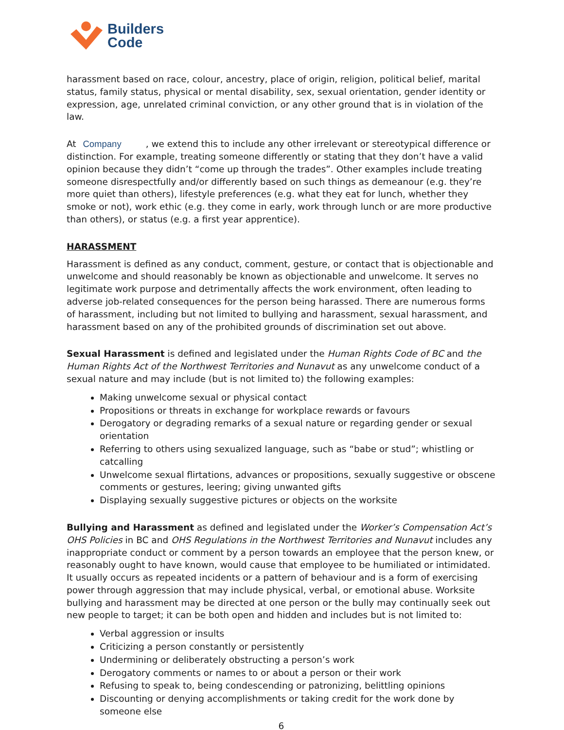Builders
Code
harassment based on race, colour, ancestry, place of origin, religion, political belief, marital status, family status, physical or mental disability, sex, sexual orientation, gender identity or expression, age, unrelated criminal conviction, or any other ground that is in violation of the law.
At Company, we extend this to include any other irrelevant or stereotypical difference or distinction. For example, treating someone differently or stating that they don’t have a valid opinion because they didn’t “come up through the trades”. Other examples include treating someone disrespectfully and/or differently based on such things as demeanour (e.g. they’re more quiet than others), lifestyle preferences (e.g. what they eat for lunch, whether they smoke or not), work ethic (e.g. they come in early, work through lunch or are more productive than others), or status (e.g. a first year apprentice).
HARASSMENT
Harassment is defined as any conduct, comment, gesture, or contact that is objectionable and unwelcome and should reasonably be known as objectionable and unwelcome. It serves no legitimate work purpose and detrimentally affects the work environment, often leading to adverse job-related consequences for the person being harassed. There are numerous forms of harassment, including but not limited to bullying and harassment, sexual harassment, and harassment based on any of the prohibited grounds of discrimination set out above.
Sexual Harassment is defined and legislated under the Human Rights Code of BC and the Human Rights Act of the Northwest Territories and Nunavut as any unwelcome conduct of a sexual nature and may include (but is not limited to) the following examples:
Making unwelcome sexual or physical contact
Propositions or threats in exchange for workplace rewards or favours
Derogatory or degrading remarks of a sexual nature or regarding gender or sexual orientation
Referring to others using sexualized language, such as “babe or stud”; whistling or catcalling
Unwelcome sexual flirtations, advances or propositions, sexually suggestive or obscene comments or gestures, leering; giving unwanted gifts
Displaying sexually suggestive pictures or objects on the worksite
Bullying and Harassment as defined and legislated under the Worker’s Compensation Act’s OHS Policies in BC and OHS Regulations in the Northwest Territories and Nunavut includes any inappropriate conduct or comment by a person towards an employee that the person knew, or reasonably ought to have known, would cause that employee to be humiliated or intimidated. It usually occurs as repeated incidents or a pattern of behaviour and is a form of exercising power through aggression that may include physical, verbal, or emotional abuse. Worksite bullying and harassment may be directed at one person or the bully may continually seek out new people to target; it can be both open and hidden and includes but is not limited to:
Verbal aggression or insults
Criticizing a person constantly or persistently
Undermining or deliberately obstructing a person’s work
Derogatory comments or names to or about a person or their work
Refusing to speak to, being condescending or patronizing, belittling opinions
Discounting or denying accomplishments or taking credit for the work done by someone else
6